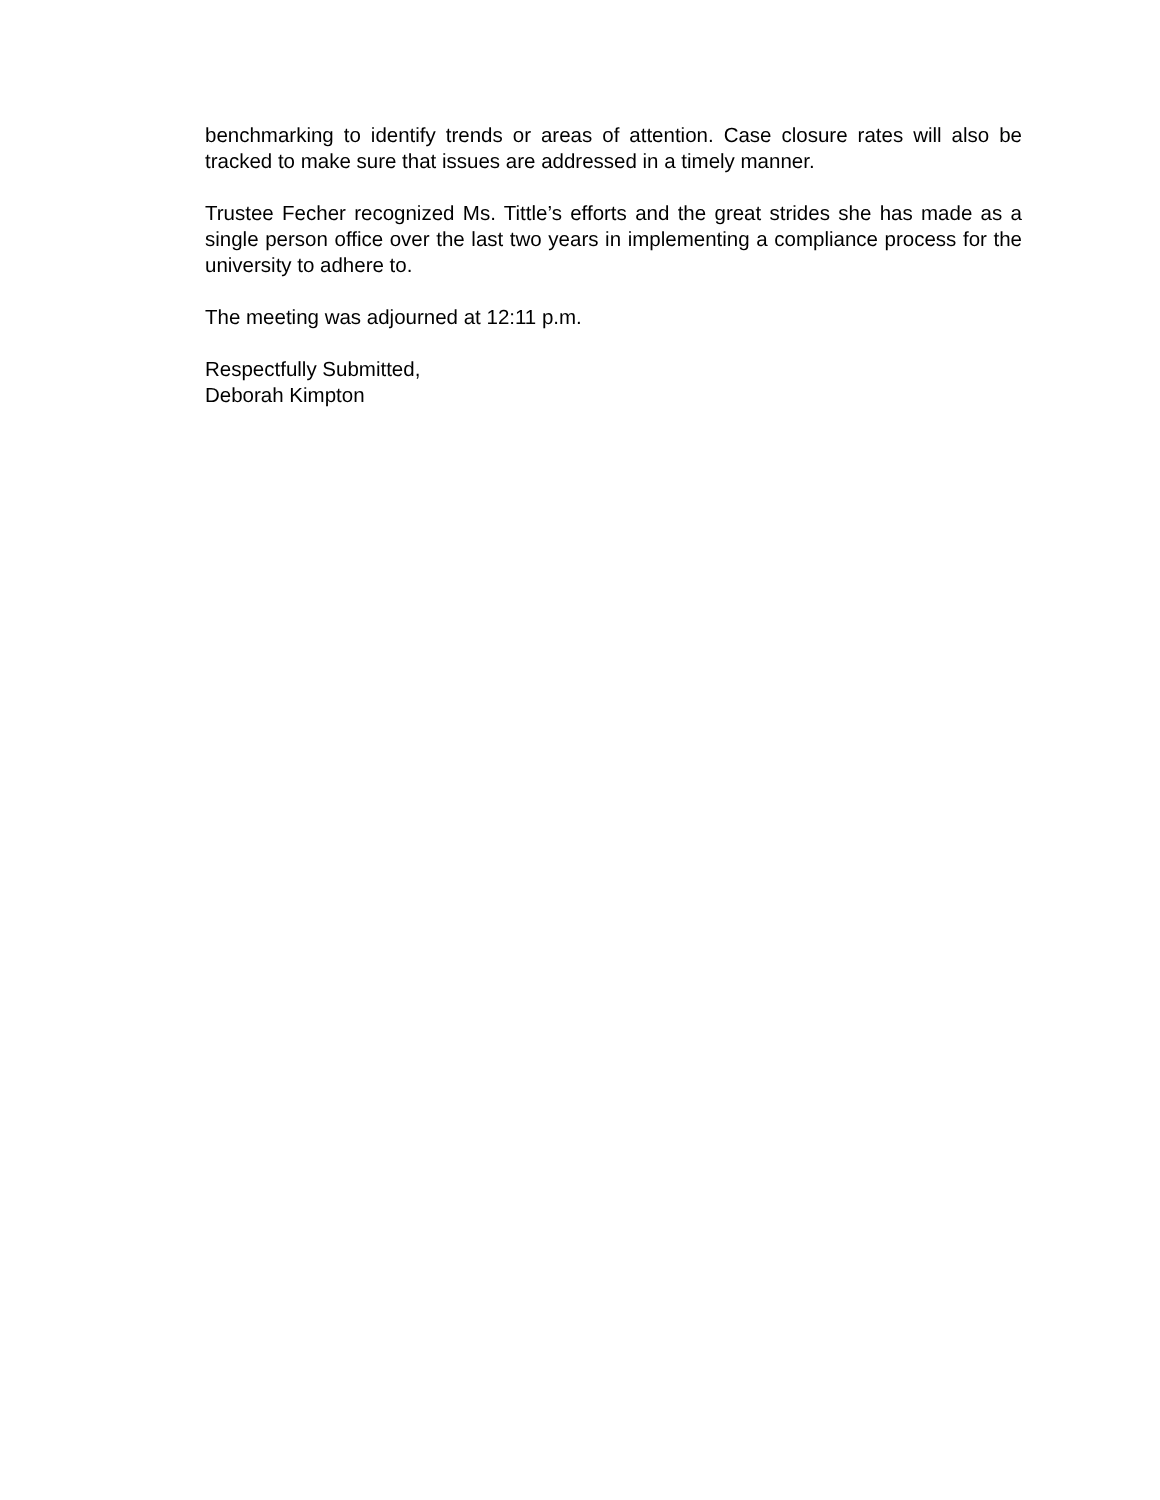benchmarking to identify trends or areas of attention. Case closure rates will also be tracked to make sure that issues are addressed in a timely manner.
Trustee Fecher recognized Ms. Tittle’s efforts and the great strides she has made as a single person office over the last two years in implementing a compliance process for the university to adhere to.
The meeting was adjourned at 12:11 p.m.
Respectfully Submitted,
Deborah Kimpton